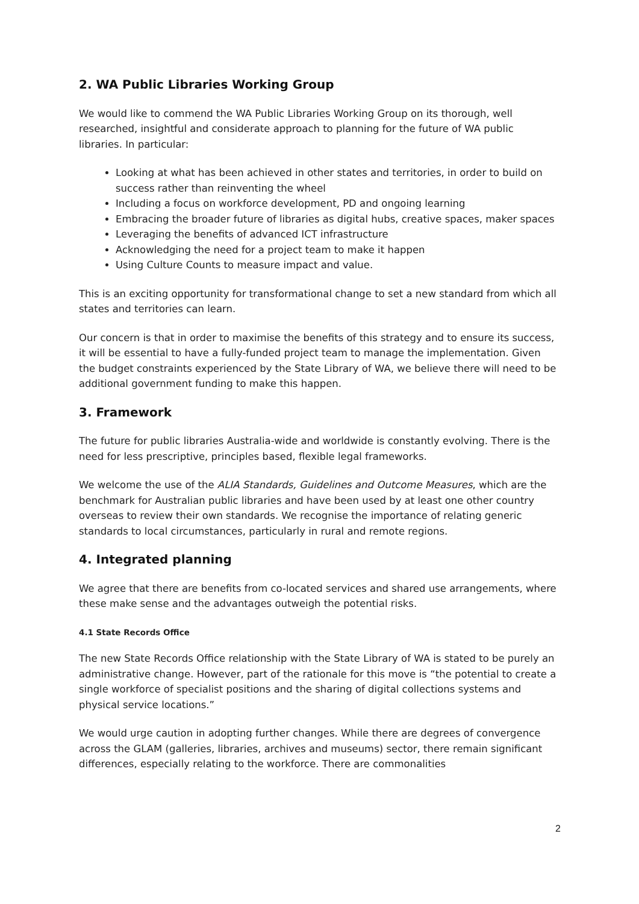2. WA Public Libraries Working Group
We would like to commend the WA Public Libraries Working Group on its thorough, well researched, insightful and considerate approach to planning for the future of WA public libraries. In particular:
Looking at what has been achieved in other states and territories, in order to build on success rather than reinventing the wheel
Including a focus on workforce development, PD and ongoing learning
Embracing the broader future of libraries as digital hubs, creative spaces, maker spaces
Leveraging the benefits of advanced ICT infrastructure
Acknowledging the need for a project team to make it happen
Using Culture Counts to measure impact and value.
This is an exciting opportunity for transformational change to set a new standard from which all states and territories can learn.
Our concern is that in order to maximise the benefits of this strategy and to ensure its success, it will be essential to have a fully-funded project team to manage the implementation. Given the budget constraints experienced by the State Library of WA, we believe there will need to be additional government funding to make this happen.
3. Framework
The future for public libraries Australia-wide and worldwide is constantly evolving. There is the need for less prescriptive, principles based, flexible legal frameworks.
We welcome the use of the ALIA Standards, Guidelines and Outcome Measures, which are the benchmark for Australian public libraries and have been used by at least one other country overseas to review their own standards. We recognise the importance of relating generic standards to local circumstances, particularly in rural and remote regions.
4. Integrated planning
We agree that there are benefits from co-located services and shared use arrangements, where these make sense and the advantages outweigh the potential risks.
4.1 State Records Office
The new State Records Office relationship with the State Library of WA is stated to be purely an administrative change. However, part of the rationale for this move is “the potential to create a single workforce of specialist positions and the sharing of digital collections systems and physical service locations.”
We would urge caution in adopting further changes. While there are degrees of convergence across the GLAM (galleries, libraries, archives and museums) sector, there remain significant differences, especially relating to the workforce. There are commonalities
2